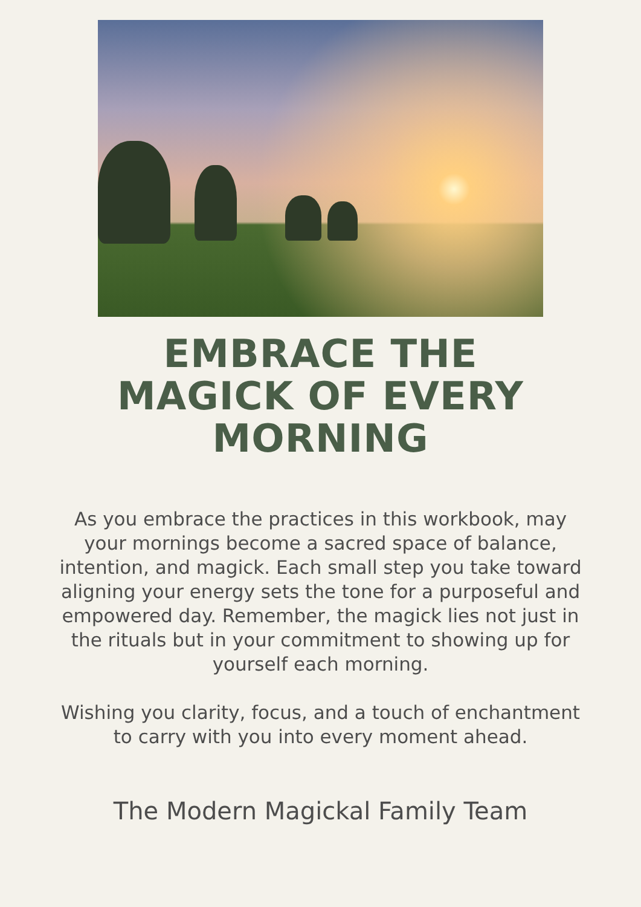EMBRACE THE
MAGICK OF EVERY
MORNING
As you embrace the practices in this workbook, may your mornings become a sacred space of balance, intention, and magick. Each small step you take toward aligning your energy sets the tone for a purposeful and empowered day. Remember, the magick lies not just in the rituals but in your commitment to showing up for yourself each morning.
Wishing you clarity, focus, and a touch of enchantment to carry with you into every moment ahead.
The Modern Magickal Family Team